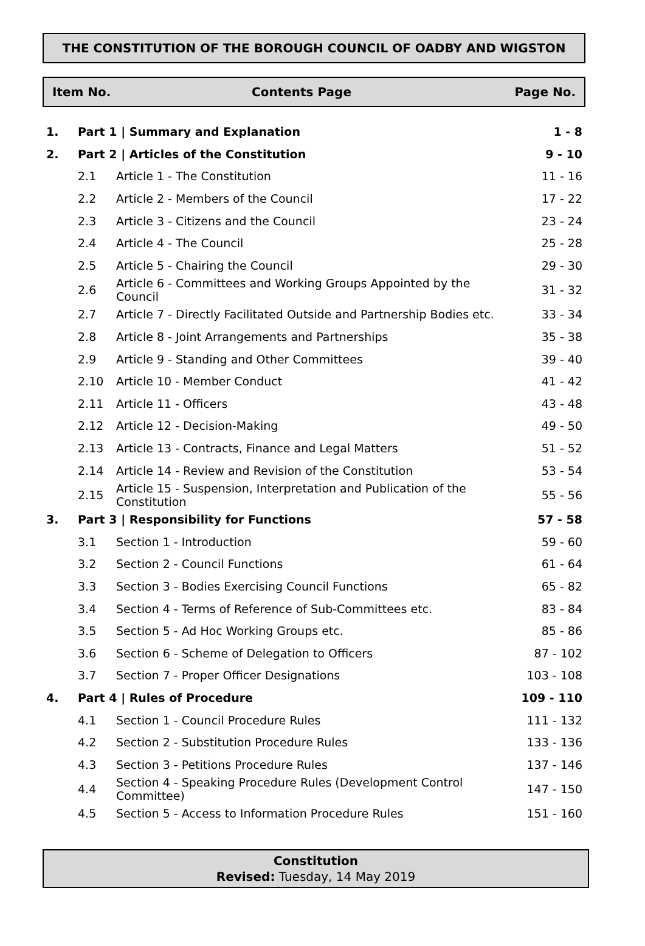THE CONSTITUTION OF THE BOROUGH COUNCIL OF OADBY AND WIGSTON
Item No. Contents Page Page No.
| 1. | Part 1 / Summary and Explanation | | 1 - 8 |
| 2. | Part 2 / Articles of the Constitution | | 9 - 10 |
| | 2.1 | Article 1 - The Constitution | 11 - 16 |
| | 2.2 | Article 2 - Members of the Council | 17 - 22 |
| | 2.3 | Article 3 - Citizens and the Council | 23 - 24 |
| | 2.4 | Article 4 - The Council | 25 - 28 |
| | 2.5 | Article 5 - Chairing the Council | 29 - 30 |
| | 2.6 | Article 6 - Committees and Working Groups Appointed by the Council | 31 - 32 |
| | 2.7 | Article 7 - Directly Facilitated Outside and Partnership Bodies etc. | 33 - 34 |
| | 2.8 | Article 8 - Joint Arrangements and Partnerships | 35 - 38 |
| | 2.9 | Article 9 - Standing and Other Committees | 39 - 40 |
| | 2.10 | Article 10 - Member Conduct | 41 - 42 |
| | 2.11 | Article 11 - Officers | 43 - 48 |
| | 2.12 | Article 12 - Decision-Making | 49 - 50 |
| | 2.13 | Article 13 - Contracts, Finance and Legal Matters | 51 - 52 |
| | 2.14 | Article 14 - Review and Revision of the Constitution | 53 - 54 |
| | 2.15 | Article 15 - Suspension, Interpretation and Publication of the Constitution | 55 - 56 |
| 3. | Part 3 / Responsibility for Functions | | 57 - 58 |
| | 3.1 | Section 1 - Introduction | 59 - 60 |
| | 3.2 | Section 2 - Council Functions | 61 - 64 |
| | 3.3 | Section 3 - Bodies Exercising Council Functions | 65 - 82 |
| | 3.4 | Section 4 - Terms of Reference of Sub-Committees etc. | 83 - 84 |
| | 3.5 | Section 5 - Ad Hoc Working Groups etc. | 85 - 86 |
| | 3.6 | Section 6 - Scheme of Delegation to Officers | 87 - 102 |
| | 3.7 | Section 7 - Proper Officer Designations | 103 - 108 |
| 4. | Part 4 / Rules of Procedure | | 109 - 110 |
| | 4.1 | Section 1 - Council Procedure Rules | 111 - 132 |
| | 4.2 | Section 2 - Substitution Procedure Rules | 133 - 136 |
| | 4.3 | Section 3 - Petitions Procedure Rules | 137 - 146 |
| | 4.4 | Section 4 - Speaking Procedure Rules (Development Control Committee) | 147 - 150 |
| | 4.5 | Section 5 - Access to Information Procedure Rules | 151 - 160 |
Constitution
Revised: Tuesday, 14 May 2019